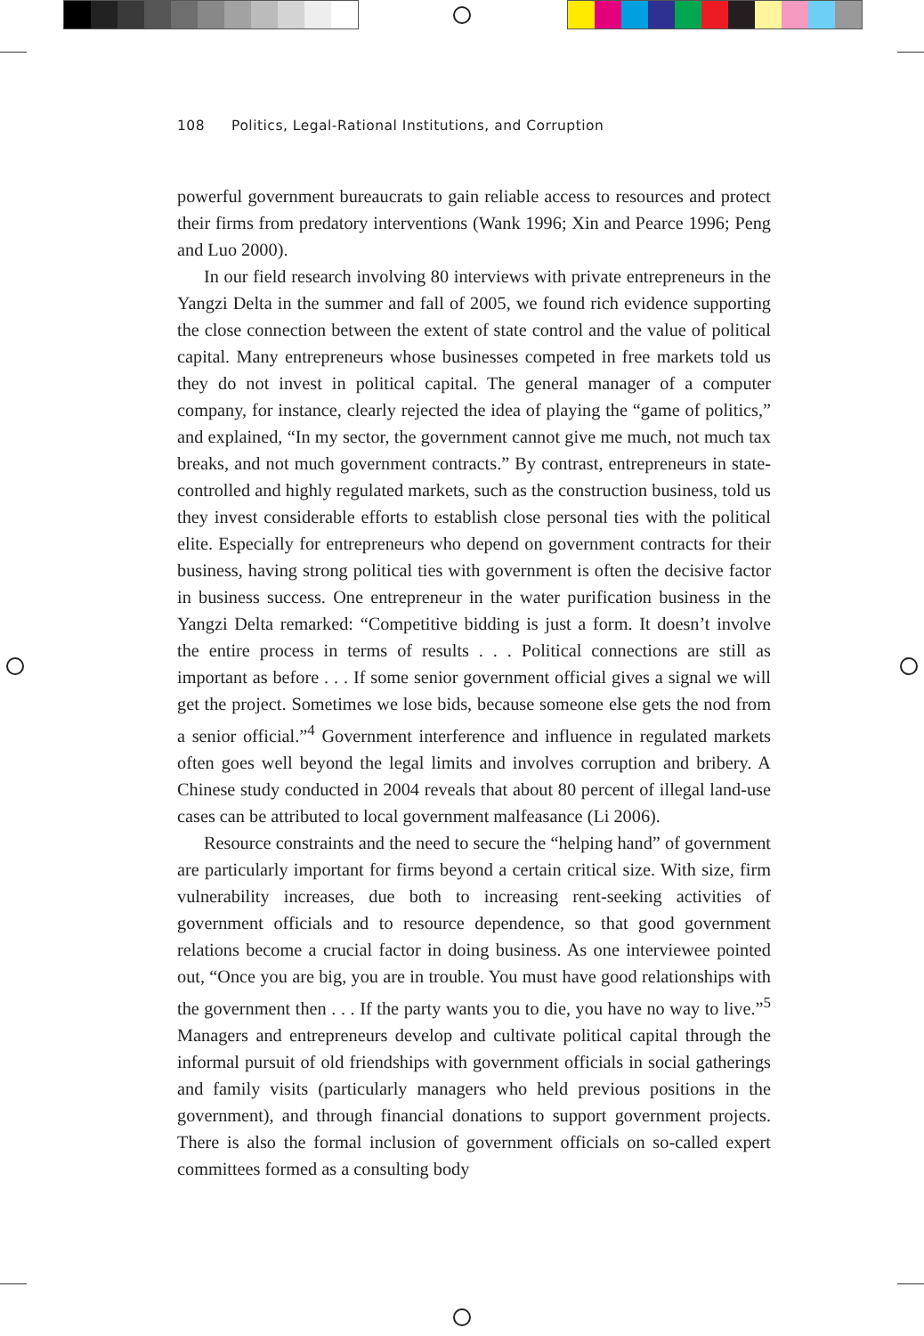108 Politics, Legal-Rational Institutions, and Corruption
powerful government bureaucrats to gain reliable access to resources and protect their firms from predatory interventions (Wank 1996; Xin and Pearce 1996; Peng and Luo 2000).
In our field research involving 80 interviews with private entrepreneurs in the Yangzi Delta in the summer and fall of 2005, we found rich evidence supporting the close connection between the extent of state control and the value of political capital. Many entrepreneurs whose businesses competed in free markets told us they do not invest in political capital. The general manager of a computer company, for instance, clearly rejected the idea of playing the “game of politics,” and explained, “In my sector, the government cannot give me much, not much tax breaks, and not much government contracts.” By contrast, entrepreneurs in state-controlled and highly regulated markets, such as the construction business, told us they invest considerable efforts to establish close personal ties with the political elite. Especially for entrepreneurs who depend on government contracts for their business, having strong political ties with government is often the decisive factor in business success. One entrepreneur in the water purification business in the Yangzi Delta remarked: “Competitive bidding is just a form. It doesn’t involve the entire process in terms of results . . . Political connections are still as important as before . . . If some senior government official gives a signal we will get the project. Sometimes we lose bids, because someone else gets the nod from a senior official.”<sup>4</sup> Government interference and influence in regulated markets often goes well beyond the legal limits and involves corruption and bribery. A Chinese study conducted in 2004 reveals that about 80 percent of illegal land-use cases can be attributed to local government malfeasance (Li 2006).
Resource constraints and the need to secure the “helping hand” of government are particularly important for firms beyond a certain critical size. With size, firm vulnerability increases, due both to increasing rent-seeking activities of government officials and to resource dependence, so that good government relations become a crucial factor in doing business. As one interviewee pointed out, “Once you are big, you are in trouble. You must have good relationships with the government then . . . If the party wants you to die, you have no way to live.”<sup>5</sup> Managers and entrepreneurs develop and cultivate political capital through the informal pursuit of old friendships with government officials in social gatherings and family visits (particularly managers who held previous positions in the government), and through financial donations to support government projects. There is also the formal inclusion of government officials on so-called expert committees formed as a consulting body